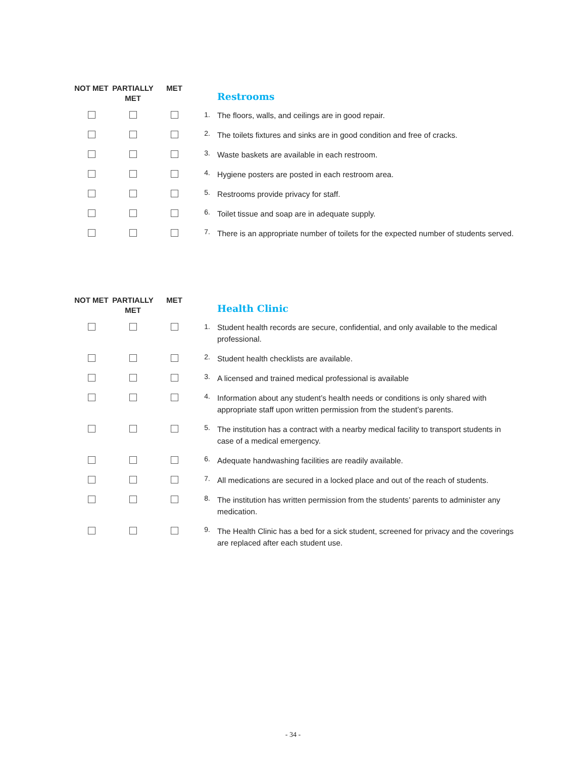| NOT MET | PARTIALLY MET | MET | | Restrooms |
| --- | --- | --- | --- | --- |
| | | | 1. | The floors, walls, and ceilings are in good repair. |
| | | | 2. | The toilets fixtures and sinks are in good condition and free of cracks. |
| | | | 3. | Waste baskets are available in each restroom. |
| | | | 4. | Hygiene posters are posted in each restroom area. |
| | | | 5. | Restrooms provide privacy for staff. |
| | | | 6. | Toilet tissue and soap are in adequate supply. |
| | | | 7. | There is an appropriate number of toilets for the expected number of students served. |
| NOT MET | PARTIALLY MET | MET | | Health Clinic |
| --- | --- | --- | --- | --- |
| | | | 1. | Student health records are secure, confidential, and only available to the medical professional. |
| | | | 2. | Student health checklists are available. |
| | | | 3. | A licensed and trained medical professional is available |
| | | | 4. | Information about any student’s health needs or conditions is only shared with appropriate staff upon written permission from the student’s parents. |
| | | | 5. | The institution has a contract with a nearby medical facility to transport students in case of a medical emergency. |
| | | | 6. | Adequate handwashing facilities are readily available. |
| | | | 7. | All medications are secured in a locked place and out of the reach of students. |
| | | | 8. | The institution has written permission from the students’ parents to administer any medication. |
| | | | 9. | The Health Clinic has a bed for a sick student, screened for privacy and the coverings are replaced after each student use. |
- 34 -